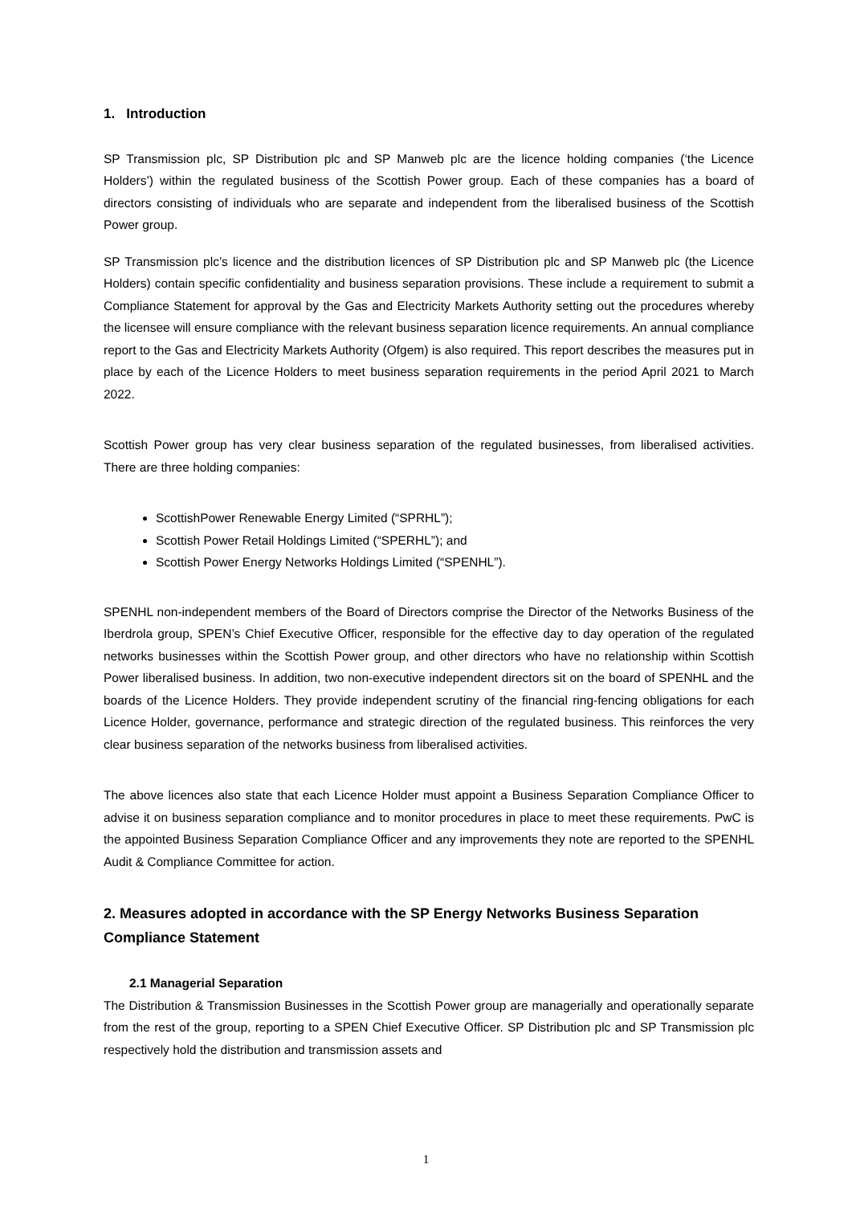1. Introduction
SP Transmission plc, SP Distribution plc and SP Manweb plc are the licence holding companies (‘the Licence Holders’) within the regulated business of the Scottish Power group. Each of these companies has a board of directors consisting of individuals who are separate and independent from the liberalised business of the Scottish Power group.
SP Transmission plc’s licence and the distribution licences of SP Distribution plc and SP Manweb plc (the Licence Holders) contain specific confidentiality and business separation provisions. These include a requirement to submit a Compliance Statement for approval by the Gas and Electricity Markets Authority setting out the procedures whereby the licensee will ensure compliance with the relevant business separation licence requirements. An annual compliance report to the Gas and Electricity Markets Authority (Ofgem) is also required. This report describes the measures put in place by each of the Licence Holders to meet business separation requirements in the period April 2021 to March 2022.
Scottish Power group has very clear business separation of the regulated businesses, from liberalised activities. There are three holding companies:
ScottishPower Renewable Energy Limited (“SPRHL”);
Scottish Power Retail Holdings Limited (“SPERHL”); and
Scottish Power Energy Networks Holdings Limited (“SPENHL”).
SPENHL non-independent members of the Board of Directors comprise the Director of the Networks Business of the Iberdrola group, SPEN’s Chief Executive Officer, responsible for the effective day to day operation of the regulated networks businesses within the Scottish Power group, and other directors who have no relationship within Scottish Power liberalised business. In addition, two non-executive independent directors sit on the board of SPENHL and the boards of the Licence Holders. They provide independent scrutiny of the financial ring-fencing obligations for each Licence Holder, governance, performance and strategic direction of the regulated business. This reinforces the very clear business separation of the networks business from liberalised activities.
The above licences also state that each Licence Holder must appoint a Business Separation Compliance Officer to advise it on business separation compliance and to monitor procedures in place to meet these requirements. PwC is the appointed Business Separation Compliance Officer and any improvements they note are reported to the SPENHL Audit & Compliance Committee for action.
2. Measures adopted in accordance with the SP Energy Networks Business Separation Compliance Statement
2.1 Managerial Separation
The Distribution & Transmission Businesses in the Scottish Power group are managerially and operationally separate from the rest of the group, reporting to a SPEN Chief Executive Officer. SP Distribution plc and SP Transmission plc respectively hold the distribution and transmission assets and
1